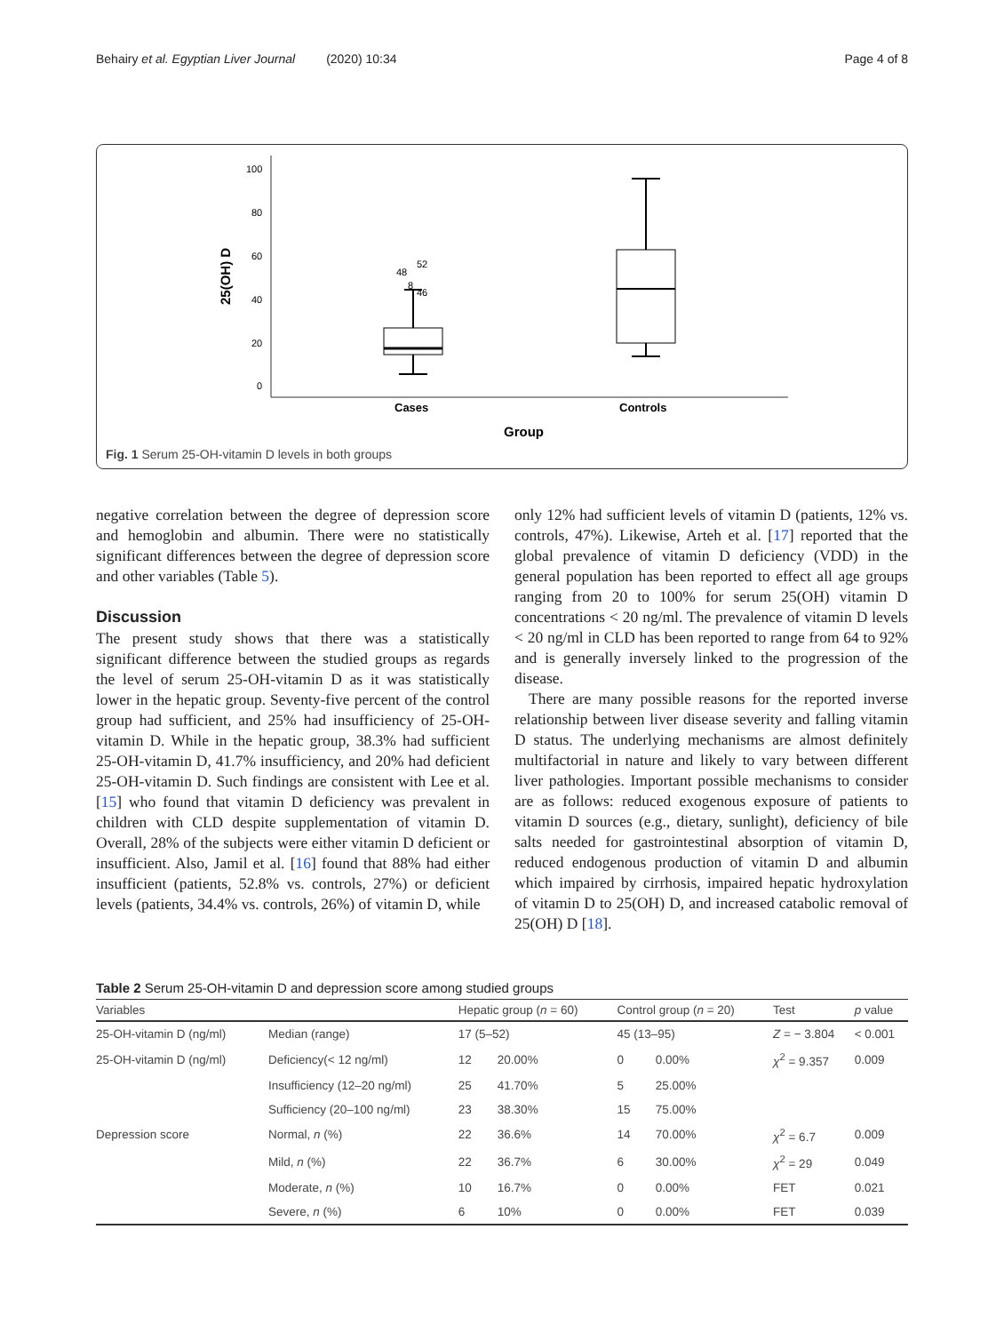Behairy et al. Egyptian Liver Journal (2020) 10:34 Page 4 of 8
100
80
60
40
20
0
25(OH) D
48
52
46
8
Cases
Controls
Group
Fig. 1 Serum 25-OH-vitamin D levels in both groups
negative correlation between the degree of depression score and hemoglobin and albumin. There were no statistically significant differences between the degree of depression score and other variables (Table 5).
Discussion
The present study shows that there was a statistically significant difference between the studied groups as regards the level of serum 25-OH-vitamin D as it was statistically lower in the hepatic group. Seventy-five percent of the control group had sufficient, and 25% had insufficiency of 25-OH-vitamin D. While in the hepatic group, 38.3% had sufficient 25-OH-vitamin D, 41.7% insufficiency, and 20% had deficient 25-OH-vitamin D. Such findings are consistent with Lee et al. [15] who found that vitamin D deficiency was prevalent in children with CLD despite supplementation of vitamin D. Overall, 28% of the subjects were either vitamin D deficient or insufficient. Also, Jamil et al. [16] found that 88% had either insufficient (patients, 52.8% vs. controls, 27%) or deficient levels (patients, 34.4% vs. controls, 26%) of vitamin D, while
only 12% had sufficient levels of vitamin D (patients, 12% vs. controls, 47%). Likewise, Arteh et al. [17] reported that the global prevalence of vitamin D deficiency (VDD) in the general population has been reported to effect all age groups ranging from 20 to 100% for serum 25(OH) vitamin D concentrations < 20 ng/ml. The prevalence of vitamin D levels < 20 ng/ml in CLD has been reported to range from 64 to 92% and is generally inversely linked to the progression of the disease.
There are many possible reasons for the reported inverse relationship between liver disease severity and falling vitamin D status. The underlying mechanisms are almost definitely multifactorial in nature and likely to vary between different liver pathologies. Important possible mechanisms to consider are as follows: reduced exogenous exposure of patients to vitamin D sources (e.g., dietary, sunlight), deficiency of bile salts needed for gastrointestinal absorption of vitamin D, reduced endogenous production of vitamin D and albumin which impaired by cirrhosis, impaired hepatic hydroxylation of vitamin D to 25(OH) D, and increased catabolic removal of 25(OH) D [18].
Table 2 Serum 25-OH-vitamin D and depression score among studied groups
| Variables | | Hepatic group ( n = 60) | | Control group ( n = 20) | | Test | p value |
| --- | --- | --- | --- | --- | --- | --- | --- |
| 25-OH-vitamin D (ng/ml) | Median (range) | 17 (5–52) | | 45 (13–95) | | Z = − 3.804 | < 0.001 |
| 25-OH-vitamin D (ng/ml) | Deficiency(< 12 ng/ml) | 12 | 20.00% | 0 | 0.00% | χ<sup>2</sup> = 9.357 | 0.009 |
| | Insufficiency (12–20 ng/ml) | 25 | 41.70% | 5 | 25.00% | | |
| | Sufficiency (20–100 ng/ml) | 23 | 38.30% | 15 | 75.00% | | |
| Depression score | Normal, n (%) | 22 | 36.6% | 14 | 70.00% | χ<sup>2</sup> = 6.7 | 0.009 |
| | Mild, n (%) | 22 | 36.7% | 6 | 30.00% | χ<sup>2</sup> = 29 | 0.049 |
| | Moderate, n (%) | 10 | 16.7% | 0 | 0.00% | FET | 0.021 |
| | Severe, n (%) | 6 | 10% | 0 | 0.00% | FET | 0.039 |